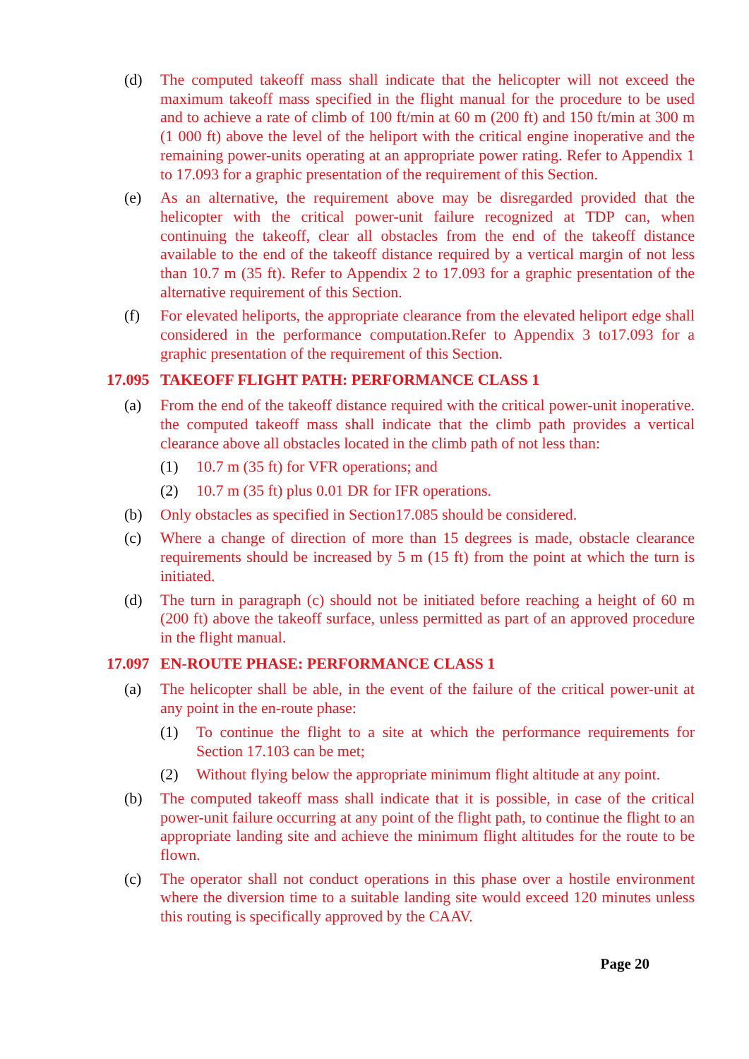(d) The computed takeoff mass shall indicate that the helicopter will not exceed the maximum takeoff mass specified in the flight manual for the procedure to be used and to achieve a rate of climb of 100 ft/min at 60 m (200 ft) and 150 ft/min at 300 m (1 000 ft) above the level of the heliport with the critical engine inoperative and the remaining power-units operating at an appropriate power rating. Refer to Appendix 1 to 17.093 for a graphic presentation of the requirement of this Section.
(e) As an alternative, the requirement above may be disregarded provided that the helicopter with the critical power-unit failure recognized at TDP can, when continuing the takeoff, clear all obstacles from the end of the takeoff distance available to the end of the takeoff distance required by a vertical margin of not less than 10.7 m (35 ft). Refer to Appendix 2 to 17.093 for a graphic presentation of the alternative requirement of this Section.
(f) For elevated heliports, the appropriate clearance from the elevated heliport edge shall considered in the performance computation.Refer to Appendix 3 to17.093 for a graphic presentation of the requirement of this Section.
17.095 TAKEOFF FLIGHT PATH: PERFORMANCE CLASS 1
(a) From the end of the takeoff distance required with the critical power-unit inoperative. the computed takeoff mass shall indicate that the climb path provides a vertical clearance above all obstacles located in the climb path of not less than:
(1) 10.7 m (35 ft) for VFR operations; and
(2) 10.7 m (35 ft) plus 0.01 DR for IFR operations.
(b) Only obstacles as specified in Section17.085 should be considered.
(c) Where a change of direction of more than 15 degrees is made, obstacle clearance requirements should be increased by 5 m (15 ft) from the point at which the turn is initiated.
(d) The turn in paragraph (c) should not be initiated before reaching a height of 60 m (200 ft) above the takeoff surface, unless permitted as part of an approved procedure in the flight manual.
17.097 EN-ROUTE PHASE: PERFORMANCE CLASS 1
(a) The helicopter shall be able, in the event of the failure of the critical power-unit at any point in the en-route phase:
(1) To continue the flight to a site at which the performance requirements for Section 17.103 can be met;
(2) Without flying below the appropriate minimum flight altitude at any point.
(b) The computed takeoff mass shall indicate that it is possible, in case of the critical power-unit failure occurring at any point of the flight path, to continue the flight to an appropriate landing site and achieve the minimum flight altitudes for the route to be flown.
(c) The operator shall not conduct operations in this phase over a hostile environment where the diversion time to a suitable landing site would exceed 120 minutes unless this routing is specifically approved by the CAAV.
Page 20